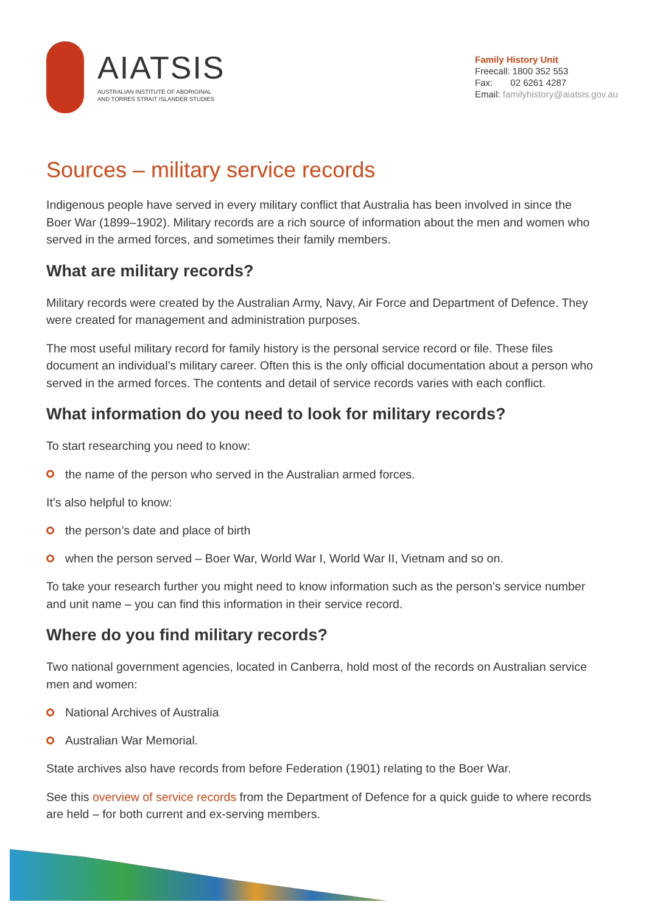AIATSIS
AUSTRALIAN INSTITUTE OF ABORIGINAL
AND TORRES STRAIT ISLANDER STUDIES
Family History Unit
Freecall: 1800 352 553
Fax: 02 6261 4287
Email: familyhistory@aiatsis.gov.au
Sources – military service records
Indigenous people have served in every military conflict that Australia has been involved in since the Boer War (1899–1902). Military records are a rich source of information about the men and women who served in the armed forces, and sometimes their family members.
What are military records?
Military records were created by the Australian Army, Navy, Air Force and Department of Defence. They were created for management and administration purposes.
The most useful military record for family history is the personal service record or file. These files document an individual’s military career. Often this is the only official documentation about a person who served in the armed forces. The contents and detail of service records varies with each conflict.
What information do you need to look for military records?
To start researching you need to know:
the name of the person who served in the Australian armed forces.
It’s also helpful to know:
the person’s date and place of birth
when the person served – Boer War, World War I, World War II, Vietnam and so on.
To take your research further you might need to know information such as the person’s service number and unit name – you can find this information in their service record.
Where do you find military records?
Two national government agencies, located in Canberra, hold most of the records on Australian service men and women:
National Archives of Australia
Australian War Memorial.
State archives also have records from before Federation (1901) relating to the Boer War.
See this overview of service records from the Department of Defence for a quick guide to where records are held – for both current and ex-serving members.